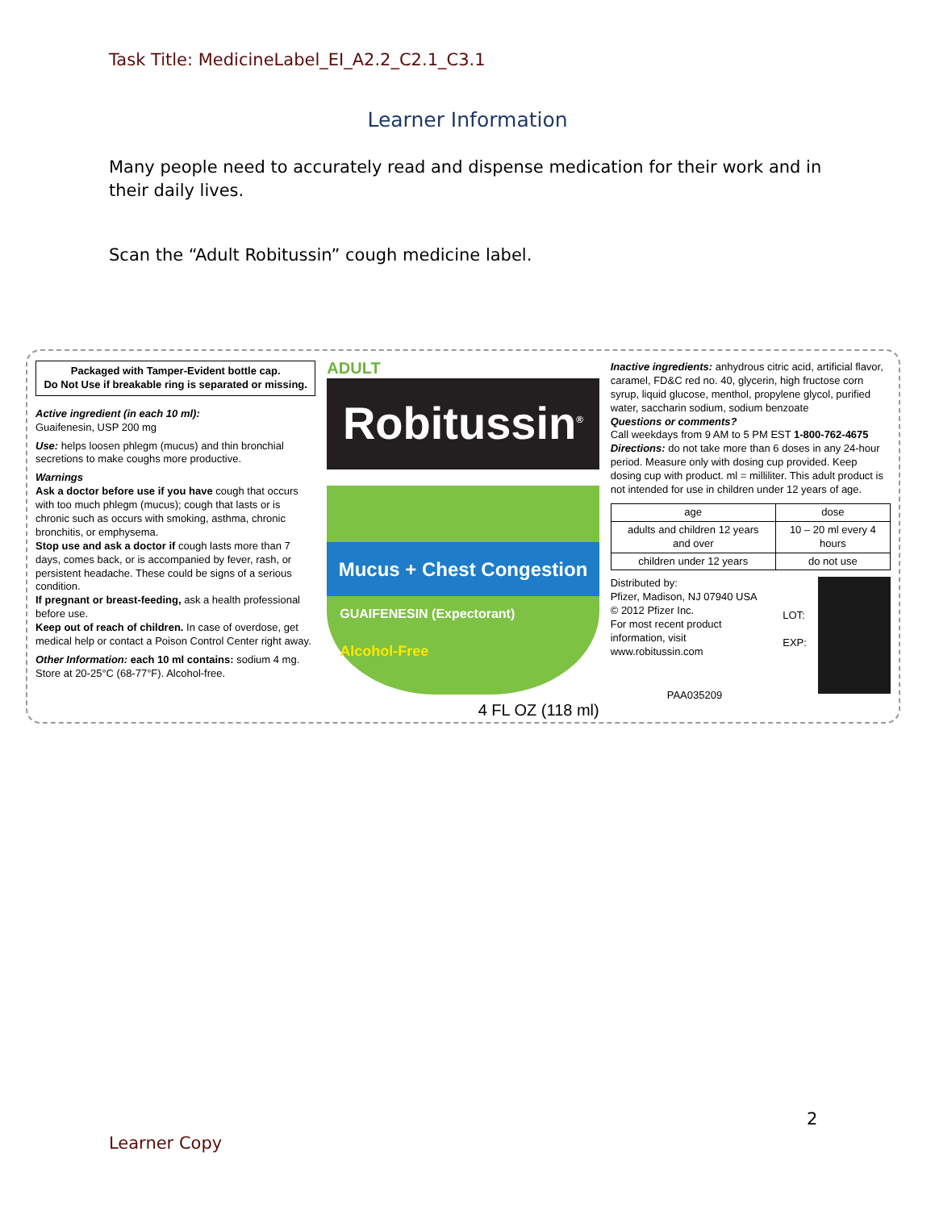Task Title: MedicineLabel_EI_A2.2_C2.1_C3.1
Learner Information
Many people need to accurately read and dispense medication for their work and in their daily lives.
Scan the “Adult Robitussin” cough medicine label.
Packaged with Tamper-Evident bottle cap.
Do Not Use if breakable ring is separated or missing.
Active ingredient (in each 10 ml):
Guaifenesin, USP 200 mg
Use: helps loosen phlegm (mucus) and thin bronchial secretions to make coughs more productive.
Warnings
Ask a doctor before use if you have cough that occurs with too much phlegm (mucus); cough that lasts or is chronic such as occurs with smoking, asthma, chronic bronchitis, or emphysema.
Stop use and ask a doctor if cough lasts more than 7 days, comes back, or is accompanied by fever, rash, or persistent headache. These could be signs of a serious condition.
If pregnant or breast-feeding, ask a health professional before use.
Keep out of reach of children. In case of overdose, get medical help or contact a Poison Control Center right away.
Other Information: each 10 ml contains: sodium 4 mg. Store at 20-25°C (68-77°F). Alcohol-free.
ADULT
Robitussin<sup>®</sup>
Mucus + Chest Congestion
GUAIFENESIN (Expectorant)
Alcohol-Free
4 FL OZ (118 ml)
Inactive ingredients: anhydrous citric acid, artificial flavor, caramel, FD&C red no. 40, glycerin, high fructose corn syrup, liquid glucose, menthol, propylene glycol, purified water, saccharin sodium, sodium benzoate
Questions or comments?
Call weekdays from 9 AM to 5 PM EST 1-800-762-4675
Directions: do not take more than 6 doses in any 24-hour period. Measure only with dosing cup provided. Keep dosing cup with product. ml = milliliter. This adult product is not intended for use in children under 12 years of age.
| age | dose |
| --- | --- |
| adults and children 12 years and over | 10 – 20 ml every 4 hours |
| children under 12 years | do not use |
Distributed by:
Pfizer, Madison, NJ 07940 USA
© 2012 Pfizer Inc.
For most recent product information, visit www.robitussin.com
LOT:
EXP:
PAA035209
2
Learner Copy